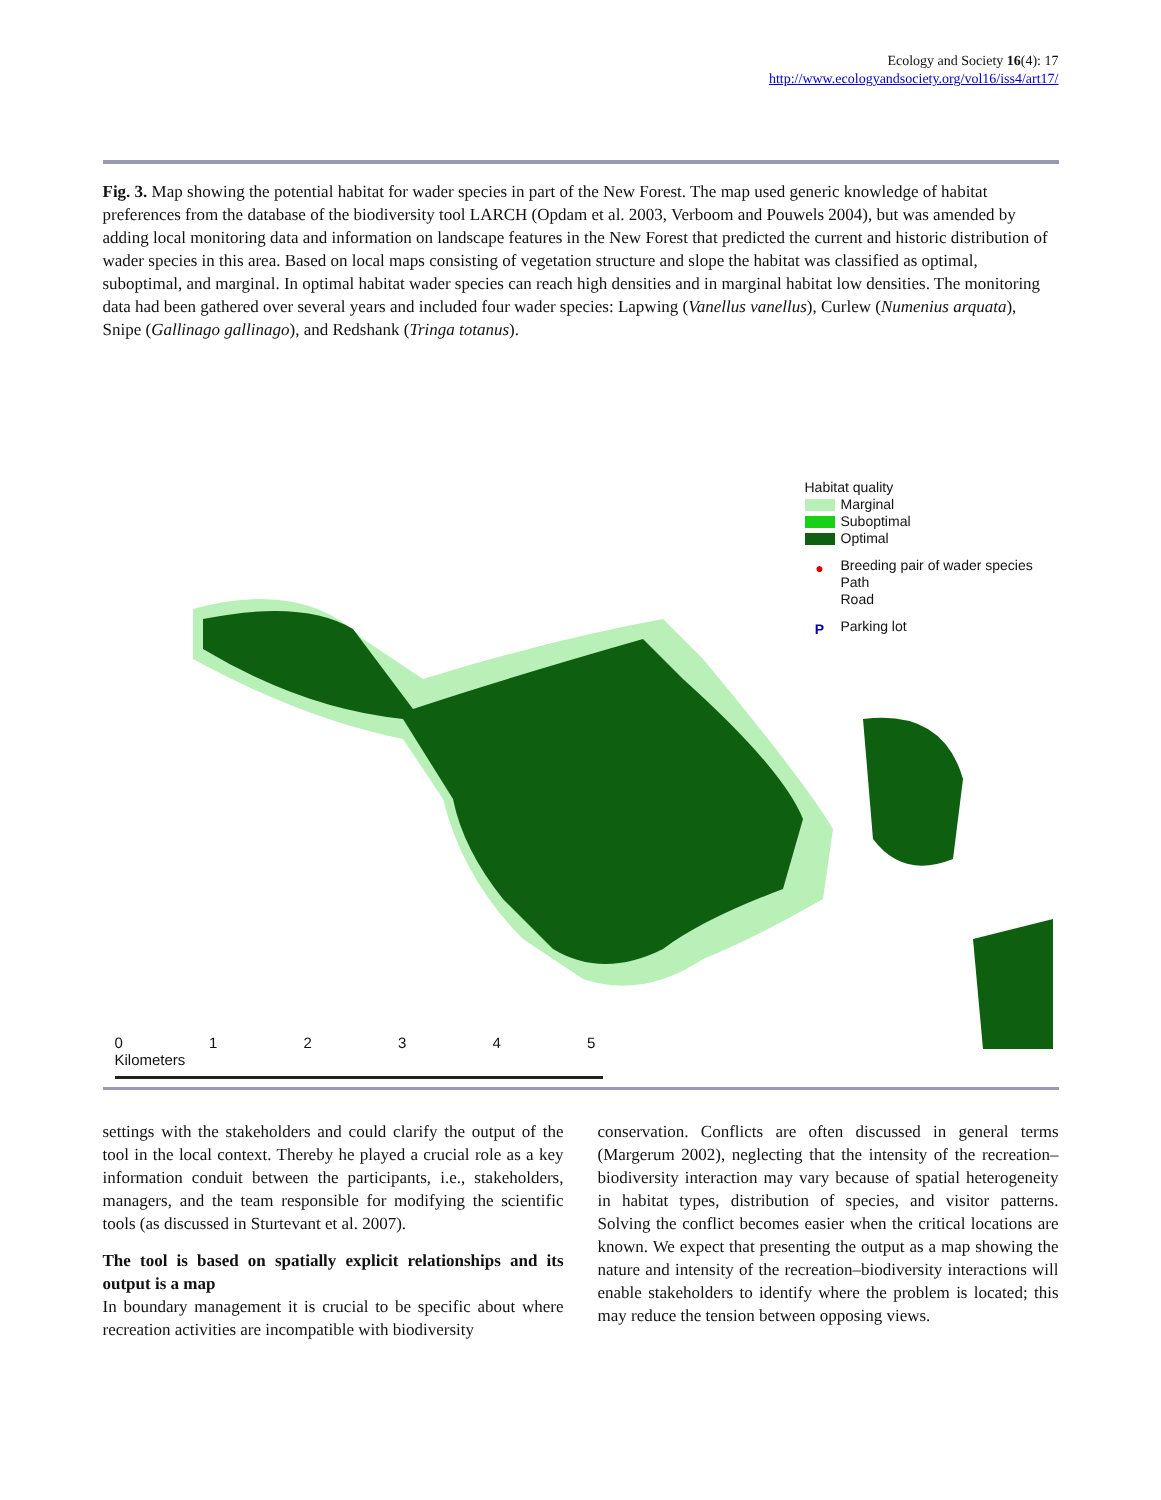Ecology and Society 16(4): 17
http://www.ecologyandsociety.org/vol16/iss4/art17/
Fig. 3. Map showing the potential habitat for wader species in part of the New Forest. The map used generic knowledge of habitat preferences from the database of the biodiversity tool LARCH (Opdam et al. 2003, Verboom and Pouwels 2004), but was amended by adding local monitoring data and information on landscape features in the New Forest that predicted the current and historic distribution of wader species in this area. Based on local maps consisting of vegetation structure and slope the habitat was classified as optimal, suboptimal, and marginal. In optimal habitat wader species can reach high densities and in marginal habitat low densities. The monitoring data had been gathered over several years and included four wader species: Lapwing (Vanellus vanellus), Curlew (Numenius arquata), Snipe (Gallinago gallinago), and Redshank (Tringa totanus).
Habitat quality
Marginal
Suboptimal
Optimal
● Breeding pair of wader species
Path
Road
P Parking lot
0 1 2 3 4 5 Kilometers
settings with the stakeholders and could clarify the output of the tool in the local context. Thereby he played a crucial role as a key information conduit between the participants, i.e., stakeholders, managers, and the team responsible for modifying the scientific tools (as discussed in Sturtevant et al. 2007).
The tool is based on spatially explicit relationships and its output is a map
In boundary management it is crucial to be specific about where recreation activities are incompatible with biodiversity
conservation. Conflicts are often discussed in general terms (Margerum 2002), neglecting that the intensity of the recreation–biodiversity interaction may vary because of spatial heterogeneity in habitat types, distribution of species, and visitor patterns. Solving the conflict becomes easier when the critical locations are known. We expect that presenting the output as a map showing the nature and intensity of the recreation–biodiversity interactions will enable stakeholders to identify where the problem is located; this may reduce the tension between opposing views.